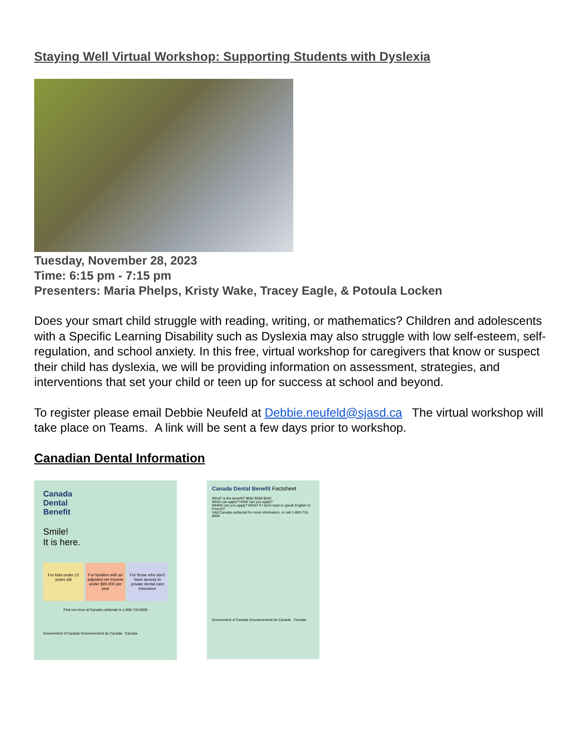Staying Well Virtual Workshop: Supporting Students with Dyslexia
Tuesday, November 28, 2023
Time: 6:15 pm - 7:15 pm
Presenters: Maria Phelps, Kristy Wake, Tracey Eagle, & Potoula Locken
Does your smart child struggle with reading, writing, or mathematics? Children and adolescents with a Specific Learning Disability such as Dyslexia may also struggle with low self-esteem, self-regulation, and school anxiety. In this free, virtual workshop for caregivers that know or suspect their child has dyslexia, we will be providing information on assessment, strategies, and interventions that set your child or teen up for success at school and beyond.
To register please email Debbie Neufeld at Debbie.neufeld@sjasd.ca The virtual workshop will take place on Teams. A link will be sent a few days prior to workshop.
Canadian Dental Information
Canada
Dental
Benefit
Smile!
It is here.
For kids under 12 years old For families with an adjusted net income under $90,000 per year
For those who don't have access to private dental care insurance
Find out more at Canada.ca/dental or 1-800-715-8836
Government of Canada Gouvernement du Canada Canada
Canada Dental Benefit Factsheet
WHAT is the benefit? $650 $390 $260
WHO can apply? HOW can you apply?
WHEN can you apply? WHAT if I don't read or speak English or French?
Visit Canada.ca/dental for more information, or call 1-800-715-8836
Government of Canada Gouvernement du Canada Canada